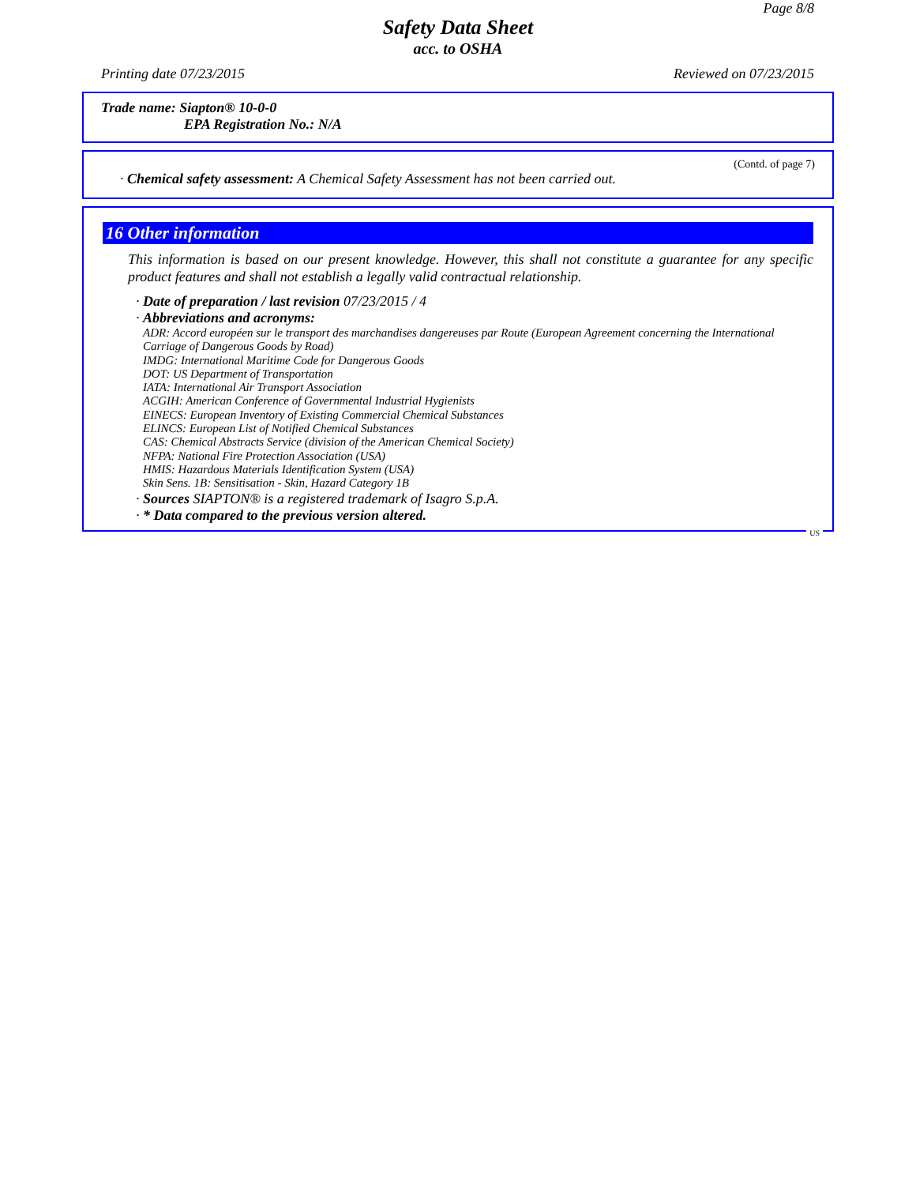Page 8/8
Safety Data Sheet
acc. to OSHA
Printing date 07/23/2015 Reviewed on 07/23/2015
Trade name: Siapton® 10-0-0
EPA Registration No.: N/A
(Contd. of page 7)
· Chemical safety assessment: A Chemical Safety Assessment has not been carried out.
16 Other information
This information is based on our present knowledge. However, this shall not constitute a guarantee for any specific product features and shall not establish a legally valid contractual relationship.
· Date of preparation / last revision 07/23/2015 / 4
· Abbreviations and acronyms:
ADR: Accord européen sur le transport des marchandises dangereuses par Route (European Agreement concerning the International Carriage of Dangerous Goods by Road)
IMDG: International Maritime Code for Dangerous Goods
DOT: US Department of Transportation
IATA: International Air Transport Association
ACGIH: American Conference of Governmental Industrial Hygienists
EINECS: European Inventory of Existing Commercial Chemical Substances
ELINCS: European List of Notified Chemical Substances
CAS: Chemical Abstracts Service (division of the American Chemical Society)
NFPA: National Fire Protection Association (USA)
HMIS: Hazardous Materials Identification System (USA)
Skin Sens. 1B: Sensitisation - Skin, Hazard Category 1B
· Sources SIAPTON® is a registered trademark of Isagro S.p.A.
· * Data compared to the previous version altered.
US